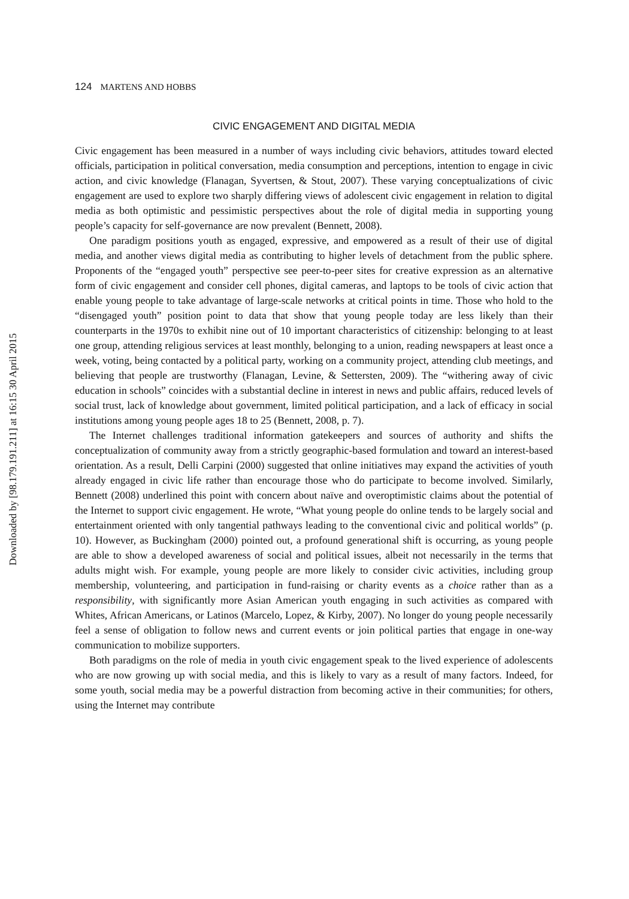Downloaded by [98.179.191.211] at 16:15 30 April 2015
124 MARTENS AND HOBBS
CIVIC ENGAGEMENT AND DIGITAL MEDIA
Civic engagement has been measured in a number of ways including civic behaviors, attitudes toward elected officials, participation in political conversation, media consumption and perceptions, intention to engage in civic action, and civic knowledge (Flanagan, Syvertsen, & Stout, 2007). These varying conceptualizations of civic engagement are used to explore two sharply differing views of adolescent civic engagement in relation to digital media as both optimistic and pessimistic perspectives about the role of digital media in supporting young people’s capacity for self-governance are now prevalent (Bennett, 2008).
One paradigm positions youth as engaged, expressive, and empowered as a result of their use of digital media, and another views digital media as contributing to higher levels of detachment from the public sphere. Proponents of the “engaged youth” perspective see peer-to-peer sites for creative expression as an alternative form of civic engagement and consider cell phones, digital cameras, and laptops to be tools of civic action that enable young people to take advantage of large-scale networks at critical points in time. Those who hold to the “disengaged youth” position point to data that show that young people today are less likely than their counterparts in the 1970s to exhibit nine out of 10 important characteristics of citizenship: belonging to at least one group, attending religious services at least monthly, belonging to a union, reading newspapers at least once a week, voting, being contacted by a political party, working on a community project, attending club meetings, and believing that people are trustworthy (Flanagan, Levine, & Settersten, 2009). The “withering away of civic education in schools” coincides with a substantial decline in interest in news and public affairs, reduced levels of social trust, lack of knowledge about government, limited political participation, and a lack of efficacy in social institutions among young people ages 18 to 25 (Bennett, 2008, p. 7).
The Internet challenges traditional information gatekeepers and sources of authority and shifts the conceptualization of community away from a strictly geographic-based formulation and toward an interest-based orientation. As a result, Delli Carpini (2000) suggested that online initiatives may expand the activities of youth already engaged in civic life rather than encourage those who do participate to become involved. Similarly, Bennett (2008) underlined this point with concern about naïve and overoptimistic claims about the potential of the Internet to support civic engagement. He wrote, “What young people do online tends to be largely social and entertainment oriented with only tangential pathways leading to the conventional civic and political worlds” (p. 10). However, as Buckingham (2000) pointed out, a profound generational shift is occurring, as young people are able to show a developed awareness of social and political issues, albeit not necessarily in the terms that adults might wish. For example, young people are more likely to consider civic activities, including group membership, volunteering, and participation in fund-raising or charity events as a choice rather than as a responsibility, with significantly more Asian American youth engaging in such activities as compared with Whites, African Americans, or Latinos (Marcelo, Lopez, & Kirby, 2007). No longer do young people necessarily feel a sense of obligation to follow news and current events or join political parties that engage in one-way communication to mobilize supporters.
Both paradigms on the role of media in youth civic engagement speak to the lived experience of adolescents who are now growing up with social media, and this is likely to vary as a result of many factors. Indeed, for some youth, social media may be a powerful distraction from becoming active in their communities; for others, using the Internet may contribute